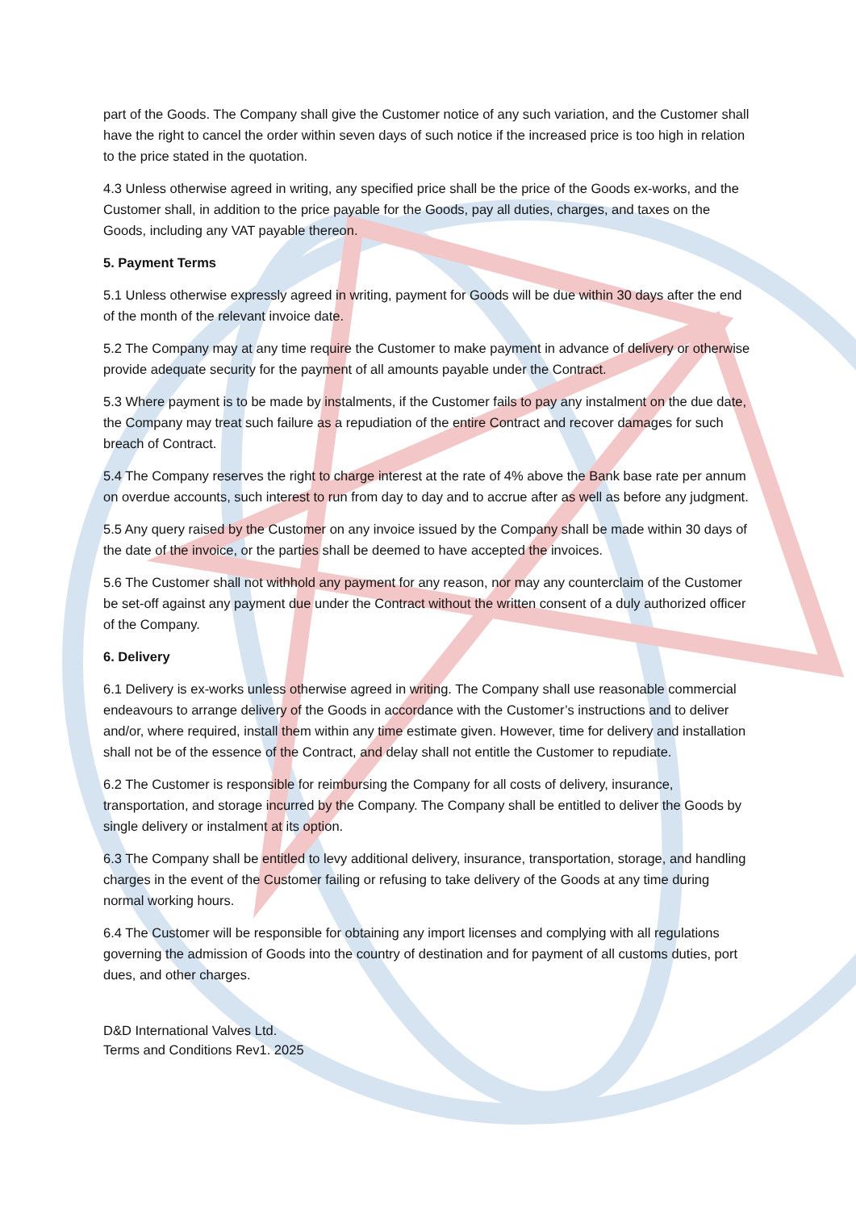part of the Goods. The Company shall give the Customer notice of any such variation, and the Customer shall have the right to cancel the order within seven days of such notice if the increased price is too high in relation to the price stated in the quotation.
4.3 Unless otherwise agreed in writing, any specified price shall be the price of the Goods ex-works, and the Customer shall, in addition to the price payable for the Goods, pay all duties, charges, and taxes on the Goods, including any VAT payable thereon.
5. Payment Terms
5.1 Unless otherwise expressly agreed in writing, payment for Goods will be due within 30 days after the end of the month of the relevant invoice date.
5.2 The Company may at any time require the Customer to make payment in advance of delivery or otherwise provide adequate security for the payment of all amounts payable under the Contract.
5.3 Where payment is to be made by instalments, if the Customer fails to pay any instalment on the due date, the Company may treat such failure as a repudiation of the entire Contract and recover damages for such breach of Contract.
5.4 The Company reserves the right to charge interest at the rate of 4% above the Bank base rate per annum on overdue accounts, such interest to run from day to day and to accrue after as well as before any judgment.
5.5 Any query raised by the Customer on any invoice issued by the Company shall be made within 30 days of the date of the invoice, or the parties shall be deemed to have accepted the invoices.
5.6 The Customer shall not withhold any payment for any reason, nor may any counterclaim of the Customer be set-off against any payment due under the Contract without the written consent of a duly authorized officer of the Company.
6. Delivery
6.1 Delivery is ex-works unless otherwise agreed in writing. The Company shall use reasonable commercial endeavours to arrange delivery of the Goods in accordance with the Customer’s instructions and to deliver and/or, where required, install them within any time estimate given. However, time for delivery and installation shall not be of the essence of the Contract, and delay shall not entitle the Customer to repudiate.
6.2 The Customer is responsible for reimbursing the Company for all costs of delivery, insurance, transportation, and storage incurred by the Company. The Company shall be entitled to deliver the Goods by single delivery or instalment at its option.
6.3 The Company shall be entitled to levy additional delivery, insurance, transportation, storage, and handling charges in the event of the Customer failing or refusing to take delivery of the Goods at any time during normal working hours.
6.4 The Customer will be responsible for obtaining any import licenses and complying with all regulations governing the admission of Goods into the country of destination and for payment of all customs duties, port dues, and other charges.
D&D International Valves Ltd.
Terms and Conditions Rev1. 2025